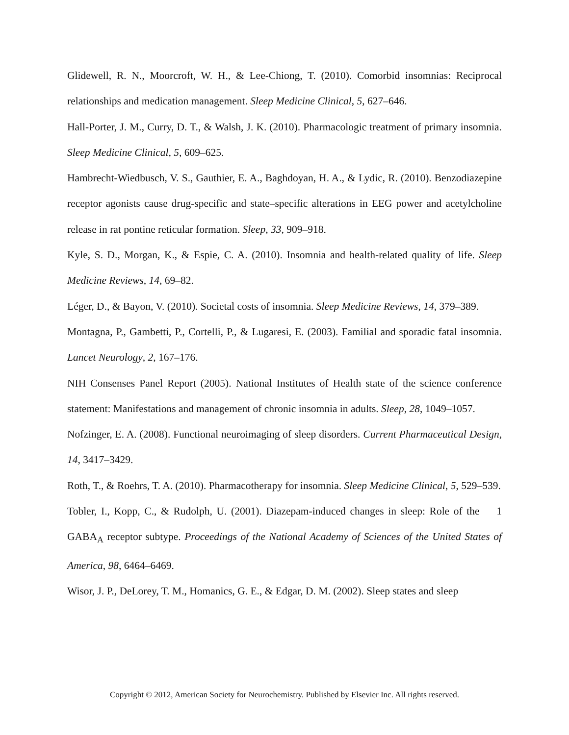Glidewell, R. N., Moorcroft, W. H., & Lee-Chiong, T. (2010). Comorbid insomnias: Reciprocal relationships and medication management. Sleep Medicine Clinical, 5, 627–646.
Hall-Porter, J. M., Curry, D. T., & Walsh, J. K. (2010). Pharmacologic treatment of primary insomnia. Sleep Medicine Clinical, 5, 609–625.
Hambrecht-Wiedbusch, V. S., Gauthier, E. A., Baghdoyan, H. A., & Lydic, R. (2010). Benzodiazepine receptor agonists cause drug-specific and state–specific alterations in EEG power and acetylcholine release in rat pontine reticular formation. Sleep, 33, 909–918.
Kyle, S. D., Morgan, K., & Espie, C. A. (2010). Insomnia and health-related quality of life. Sleep Medicine Reviews, 14, 69–82.
Léger, D., & Bayon, V. (2010). Societal costs of insomnia. Sleep Medicine Reviews, 14, 379–389.
Montagna, P., Gambetti, P., Cortelli, P., & Lugaresi, E. (2003). Familial and sporadic fatal insomnia. Lancet Neurology, 2, 167–176.
NIH Consenses Panel Report (2005). National Institutes of Health state of the science conference statement: Manifestations and management of chronic insomnia in adults. Sleep, 28, 1049–1057.
Nofzinger, E. A. (2008). Functional neuroimaging of sleep disorders. Current Pharmaceutical Design, 14, 3417–3429.
Roth, T., & Roehrs, T. A. (2010). Pharmacotherapy for insomnia. Sleep Medicine Clinical, 5, 529–539.
Tobler, I., Kopp, C., & Rudolph, U. (2001). Diazepam-induced changes in sleep: Role of the 1 GABA<sub>A</sub> receptor subtype. Proceedings of the National Academy of Sciences of the United States of America, 98, 6464–6469.
Wisor, J. P., DeLorey, T. M., Homanics, G. E., & Edgar, D. M. (2002). Sleep states and sleep
Copyright © 2012, American Society for Neurochemistry. Published by Elsevier Inc. All rights reserved.